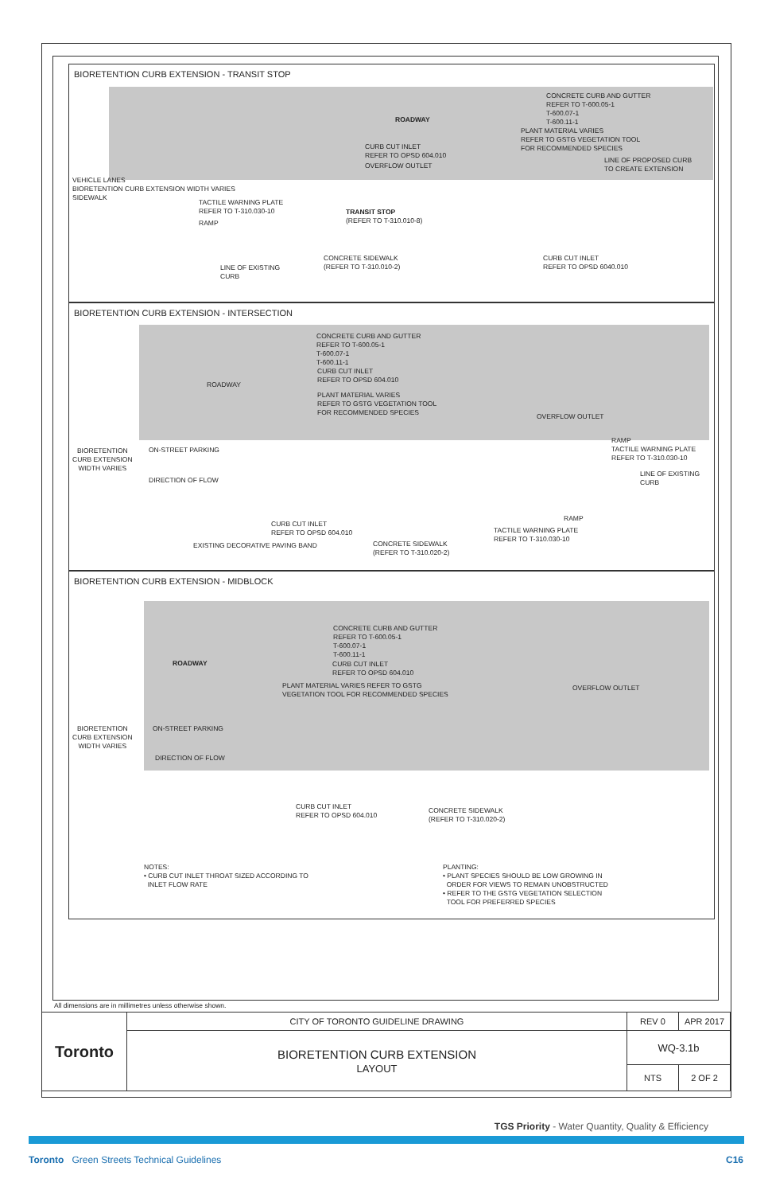BIORETENTION CURB EXTENSION - TRANSIT STOP
ROADWAY
CONCRETE CURB AND GUTTER
REFER TO T-600.05-1
T-600.07-1
T-600.11-1
PLANT MATERIAL VARIES
REFER TO GSTG VEGETATION TOOL
FOR RECOMMENDED SPECIES
CURB CUT INLET
REFER TO OPSD 604.010
OVERFLOW OUTLET
LINE OF PROPOSED CURB
TO CREATE EXTENSION
TACTILE WARNING PLATE
REFER TO T-310.030-10
RAMP
TRANSIT STOP
(REFER TO T-310.010-8)
LINE OF EXISTING
CURB
CONCRETE SIDEWALK
(REFER TO T-310.010-2)
CURB CUT INLET
REFER TO OPSD 6040.010
VEHICLE LANES
BIORETENTION CURB EXTENSION WIDTH VARIES
SIDEWALK
BIORETENTION CURB EXTENSION - INTERSECTION
CONCRETE CURB AND GUTTER
REFER TO T-600.05-1
T-600.07-1
T-600.11-1
CURB CUT INLET
REFER TO OPSD 604.010
ROADWAY
PLANT MATERIAL VARIES
REFER TO GSTG VEGETATION TOOL
FOR RECOMMENDED SPECIES
OVERFLOW OUTLET
BIORETENTION
CURB EXTENSION
WIDTH VARIES
ON-STREET PARKING
DIRECTION OF FLOW
RAMP
TACTILE WARNING PLATE
REFER TO T-310.030-10
LINE OF EXISTING
CURB
CURB CUT INLET
REFER TO OPSD 604.010
EXISTING DECORATIVE PAVING BAND
CONCRETE SIDEWALK
(REFER TO T-310.020-2)
RAMP
TACTILE WARNING PLATE
REFER TO T-310.030-10
BIORETENTION CURB EXTENSION - MIDBLOCK
CONCRETE CURB AND GUTTER
REFER TO T-600.05-1
T-600.07-1
T-600.11-1
ROADWAY
CURB CUT INLET
REFER TO OPSD 604.010
PLANT MATERIAL VARIES REFER TO GSTG
VEGETATION TOOL FOR RECOMMENDED SPECIES
OVERFLOW OUTLET
BIORETENTION
CURB EXTENSION
WIDTH VARIES
ON-STREET PARKING
DIRECTION OF FLOW
CURB CUT INLET
REFER TO OPSD 604.010
CONCRETE SIDEWALK
(REFER TO T-310.020-2)
NOTES:
• CURB CUT INLET THROAT SIZED ACCORDING TO
INLET FLOW RATE
PLANTING:
• PLANT SPECIES SHOULD BE LOW GROWING IN
ORDER FOR VIEWS TO REMAIN UNOBSTRUCTED
• REFER TO THE GSTG VEGETATION SELECTION
TOOL FOR PREFERRED SPECIES
All dimensions are in millimetres unless otherwise shown.
| Toronto | CITY OF TORONTO GUIDELINE DRAWING | REV 0 | APR 2017 |
| | BIORETENTION CURB EXTENSION LAYOUT | WQ-3.1b | |
| | | NTS | 2 OF 2 |
TGS Priority - Water Quantity, Quality & Efficiency
Toronto Green Streets Technical Guidelines
C16